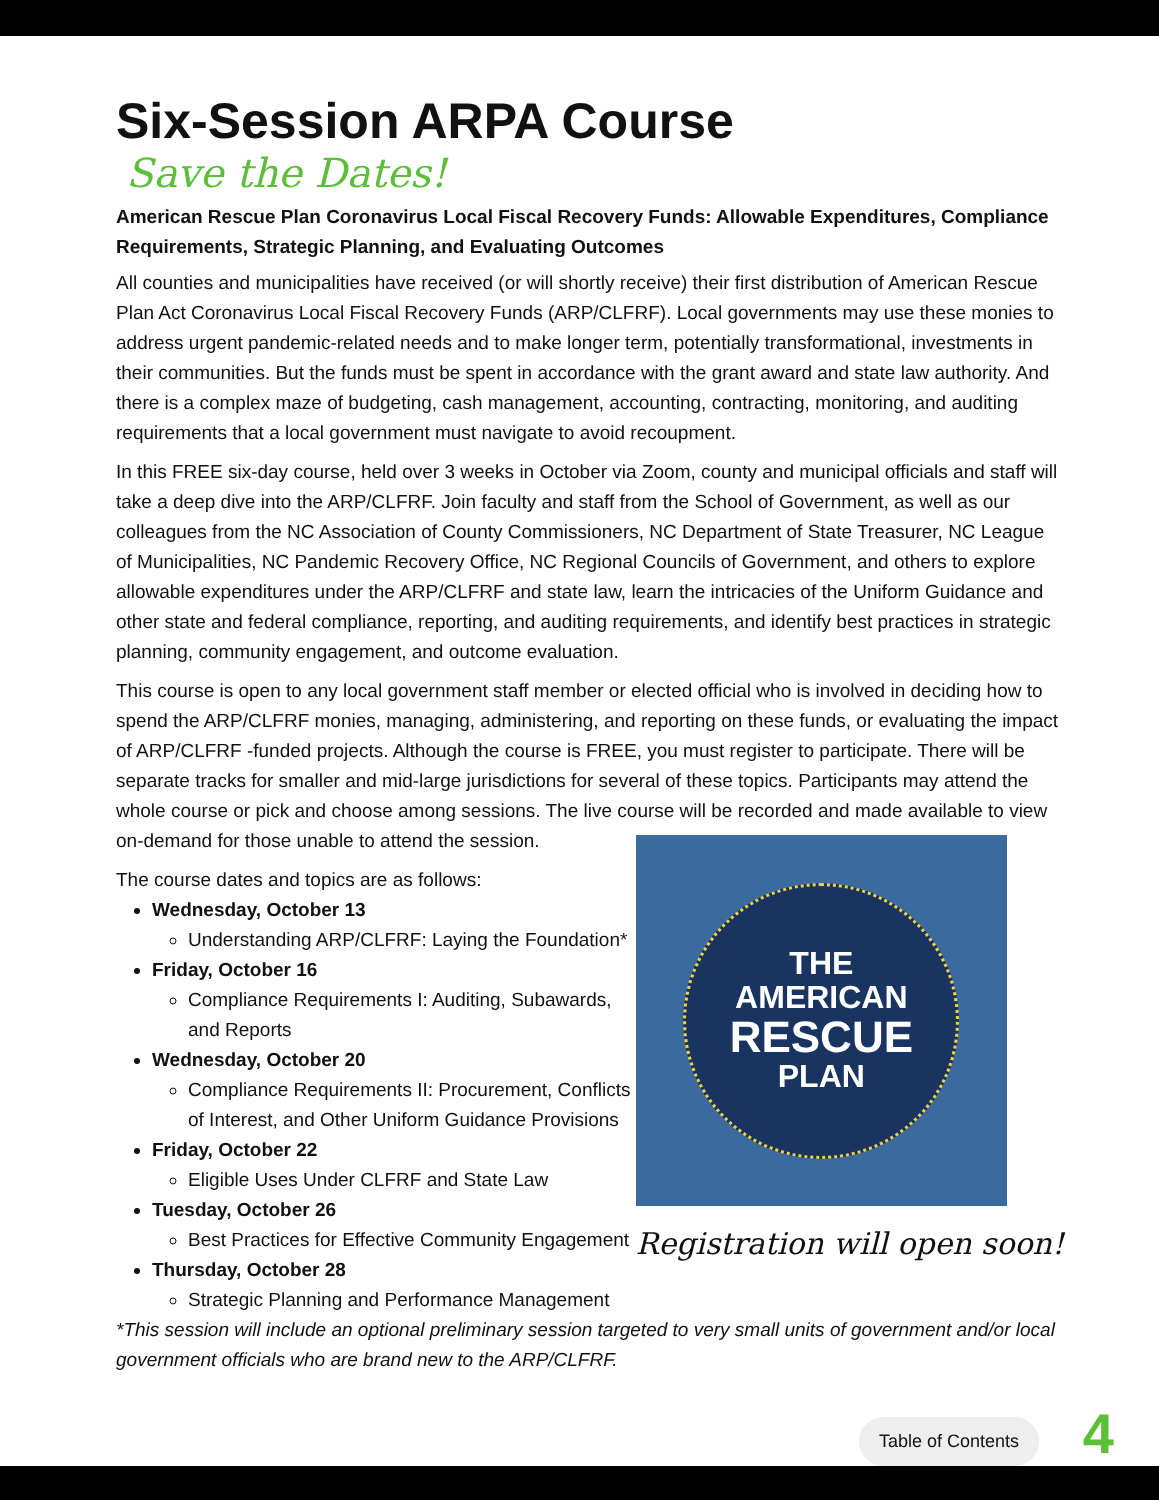Six-Session ARPA Course
Save the Dates!
American Rescue Plan Coronavirus Local Fiscal Recovery Funds: Allowable Expenditures, Compliance Requirements, Strategic Planning, and Evaluating Outcomes
All counties and municipalities have received (or will shortly receive) their first distribution of American Rescue Plan Act Coronavirus Local Fiscal Recovery Funds (ARP/CLFRF). Local governments may use these monies to address urgent pandemic-related needs and to make longer term, potentially transformational, investments in their communities. But the funds must be spent in accordance with the grant award and state law authority. And there is a complex maze of budgeting, cash management, accounting, contracting, monitoring, and auditing requirements that a local government must navigate to avoid recoupment.
In this FREE six-day course, held over 3 weeks in October via Zoom, county and municipal officials and staff will take a deep dive into the ARP/CLFRF. Join faculty and staff from the School of Government, as well as our colleagues from the NC Association of County Commissioners, NC Department of State Treasurer, NC League of Municipalities, NC Pandemic Recovery Office, NC Regional Councils of Government, and others to explore allowable expenditures under the ARP/CLFRF and state law, learn the intricacies of the Uniform Guidance and other state and federal compliance, reporting, and auditing requirements, and identify best practices in strategic planning, community engagement, and outcome evaluation.
This course is open to any local government staff member or elected official who is involved in deciding how to spend the ARP/CLFRF monies, managing, administering, and reporting on these funds, or evaluating the impact of ARP/CLFRF -funded projects. Although the course is FREE, you must register to participate. There will be separate tracks for smaller and mid-large jurisdictions for several of these topics. Participants may attend the whole course or pick and choose among sessions. The live course will be recorded and made available to view on-demand for those unable to attend the session.
The course dates and topics are as follows:
Wednesday, October 13
Understanding ARP/CLFRF: Laying the Foundation*
Friday, October 16
Compliance Requirements I: Auditing, Subawards, and Reports
Wednesday, October 20
Compliance Requirements II: Procurement, Conflicts of Interest, and Other Uniform Guidance Provisions
Friday, October 22
Eligible Uses Under CLFRF and State Law
Tuesday, October 26
Best Practices for Effective Community Engagement
Thursday, October 28
Strategic Planning and Performance Management
THE
AMERICAN
RESCUE
PLAN
Registration will open soon!
*This session will include an optional preliminary session targeted to very small units of government and/or local government officials who are brand new to the ARP/CLFRF.
Table of Contents 4